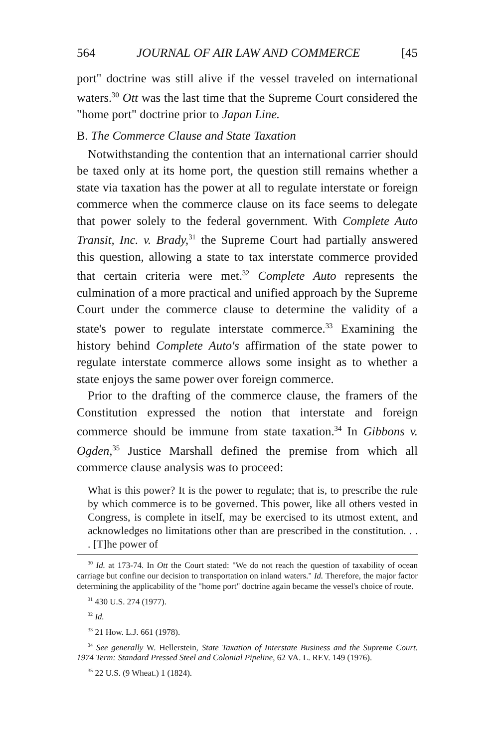564 JOURNAL OF AIR LAW AND COMMERCE [45
port" doctrine was still alive if the vessel traveled on international waters.<sup>30</sup> Ott was the last time that the Supreme Court considered the "home port" doctrine prior to Japan Line.
B. The Commerce Clause and State Taxation
Notwithstanding the contention that an international carrier should be taxed only at its home port, the question still remains whether a state via taxation has the power at all to regulate interstate or foreign commerce when the commerce clause on its face seems to delegate that power solely to the federal government. With Complete Auto Transit, Inc. v. Brady,<sup>31</sup> the Supreme Court had partially answered this question, allowing a state to tax interstate commerce provided that certain criteria were met.<sup>32</sup> Complete Auto represents the culmination of a more practical and unified approach by the Supreme Court under the commerce clause to determine the validity of a state's power to regulate interstate commerce.<sup>33</sup> Examining the history behind Complete Auto's affirmation of the state power to regulate interstate commerce allows some insight as to whether a state enjoys the same power over foreign commerce.
Prior to the drafting of the commerce clause, the framers of the Constitution expressed the notion that interstate and foreign commerce should be immune from state taxation.<sup>34</sup> In Gibbons v. Ogden,<sup>35</sup> Justice Marshall defined the premise from which all commerce clause analysis was to proceed:
What is this power? It is the power to regulate; that is, to prescribe the rule by which commerce is to be governed. This power, like all others vested in Congress, is complete in itself, may be exercised to its utmost extent, and acknowledges no limitations other than are prescribed in the constitution. . . . [T]he power of
<sup>30</sup> Id. at 173-74. In Ott the Court stated: "We do not reach the question of taxability of ocean carriage but confine our decision to transportation on inland waters." Id. Therefore, the major factor determining the applicability of the "home port" doctrine again became the vessel's choice of route.
<sup>31</sup> 430 U.S. 274 (1977).
<sup>32</sup> Id.
<sup>33</sup> 21 How. L.J. 661 (1978).
<sup>34</sup> See generally W. Hellerstein, State Taxation of Interstate Business and the Supreme Court. 1974 Term: Standard Pressed Steel and Colonial Pipeline, 62 VA. L. REV. 149 (1976).
<sup>35</sup> 22 U.S. (9 Wheat.) 1 (1824).